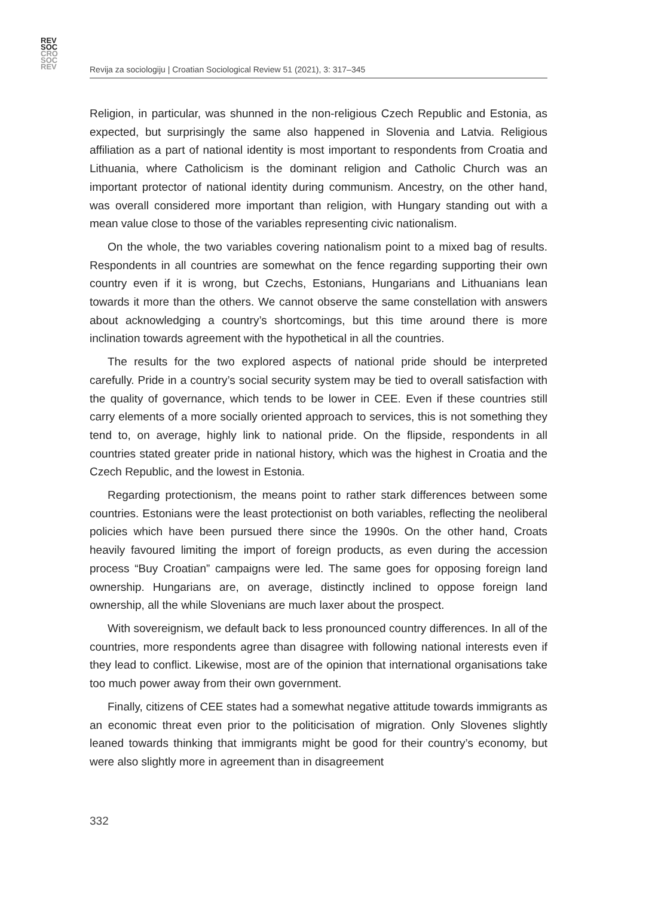REV
SOC
CRO
SOC
REV
Revija za sociologiju | Croatian Sociological Review 51 (2021), 3: 317–345
Religion, in particular, was shunned in the non-religious Czech Republic and Estonia, as expected, but surprisingly the same also happened in Slovenia and Latvia. Religious affiliation as a part of national identity is most important to respondents from Croatia and Lithuania, where Catholicism is the dominant religion and Catholic Church was an important protector of national identity during communism. Ancestry, on the other hand, was overall considered more important than religion, with Hungary standing out with a mean value close to those of the variables representing civic nationalism.
On the whole, the two variables covering nationalism point to a mixed bag of results. Respondents in all countries are somewhat on the fence regarding supporting their own country even if it is wrong, but Czechs, Estonians, Hungarians and Lithuanians lean towards it more than the others. We cannot observe the same constellation with answers about acknowledging a country’s shortcomings, but this time around there is more inclination towards agreement with the hypothetical in all the countries.
The results for the two explored aspects of national pride should be interpreted carefully. Pride in a country’s social security system may be tied to overall satisfaction with the quality of governance, which tends to be lower in CEE. Even if these countries still carry elements of a more socially oriented approach to services, this is not something they tend to, on average, highly link to national pride. On the flipside, respondents in all countries stated greater pride in national history, which was the highest in Croatia and the Czech Republic, and the lowest in Estonia.
Regarding protectionism, the means point to rather stark differences between some countries. Estonians were the least protectionist on both variables, reflecting the neoliberal policies which have been pursued there since the 1990s. On the other hand, Croats heavily favoured limiting the import of foreign products, as even during the accession process “Buy Croatian” campaigns were led. The same goes for opposing foreign land ownership. Hungarians are, on average, distinctly inclined to oppose foreign land ownership, all the while Slovenians are much laxer about the prospect.
With sovereignism, we default back to less pronounced country differences. In all of the countries, more respondents agree than disagree with following national interests even if they lead to conflict. Likewise, most are of the opinion that international organisations take too much power away from their own government.
Finally, citizens of CEE states had a somewhat negative attitude towards immigrants as an economic threat even prior to the politicisation of migration. Only Slovenes slightly leaned towards thinking that immigrants might be good for their country’s economy, but were also slightly more in agreement than in disagreement
332